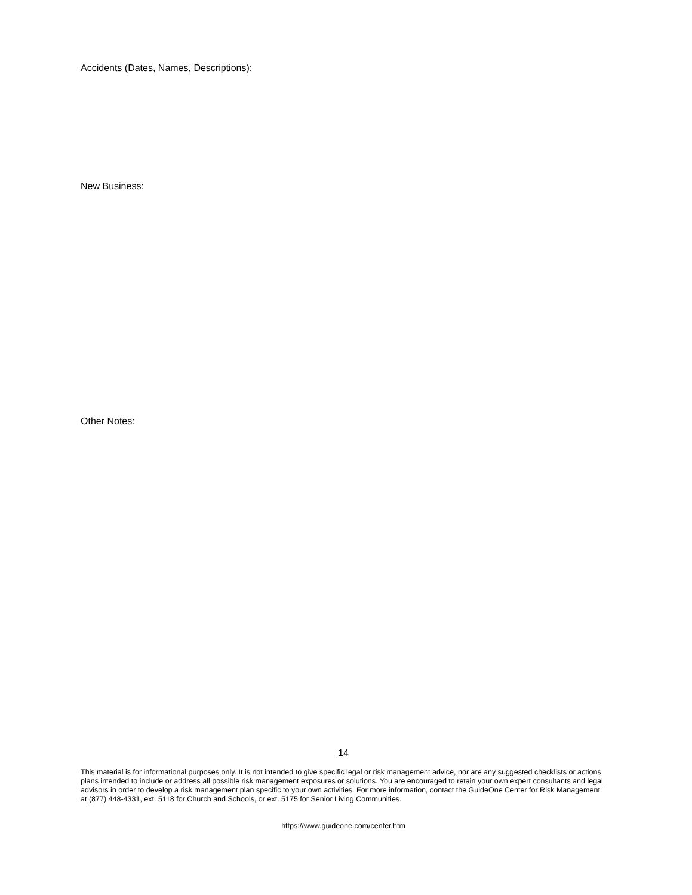Accidents (Dates, Names, Descriptions):
New Business:
Other Notes:
14
This material is for informational purposes only. It is not intended to give specific legal or risk management advice, nor are any suggested checklists or actions plans intended to include or address all possible risk management exposures or solutions. You are encouraged to retain your own expert consultants and legal advisors in order to develop a risk management plan specific to your own activities. For more information, contact the GuideOne Center for Risk Management at (877) 448-4331, ext. 5118 for Church and Schools, or ext. 5175 for Senior Living Communities.
https://www.guideone.com/center.htm